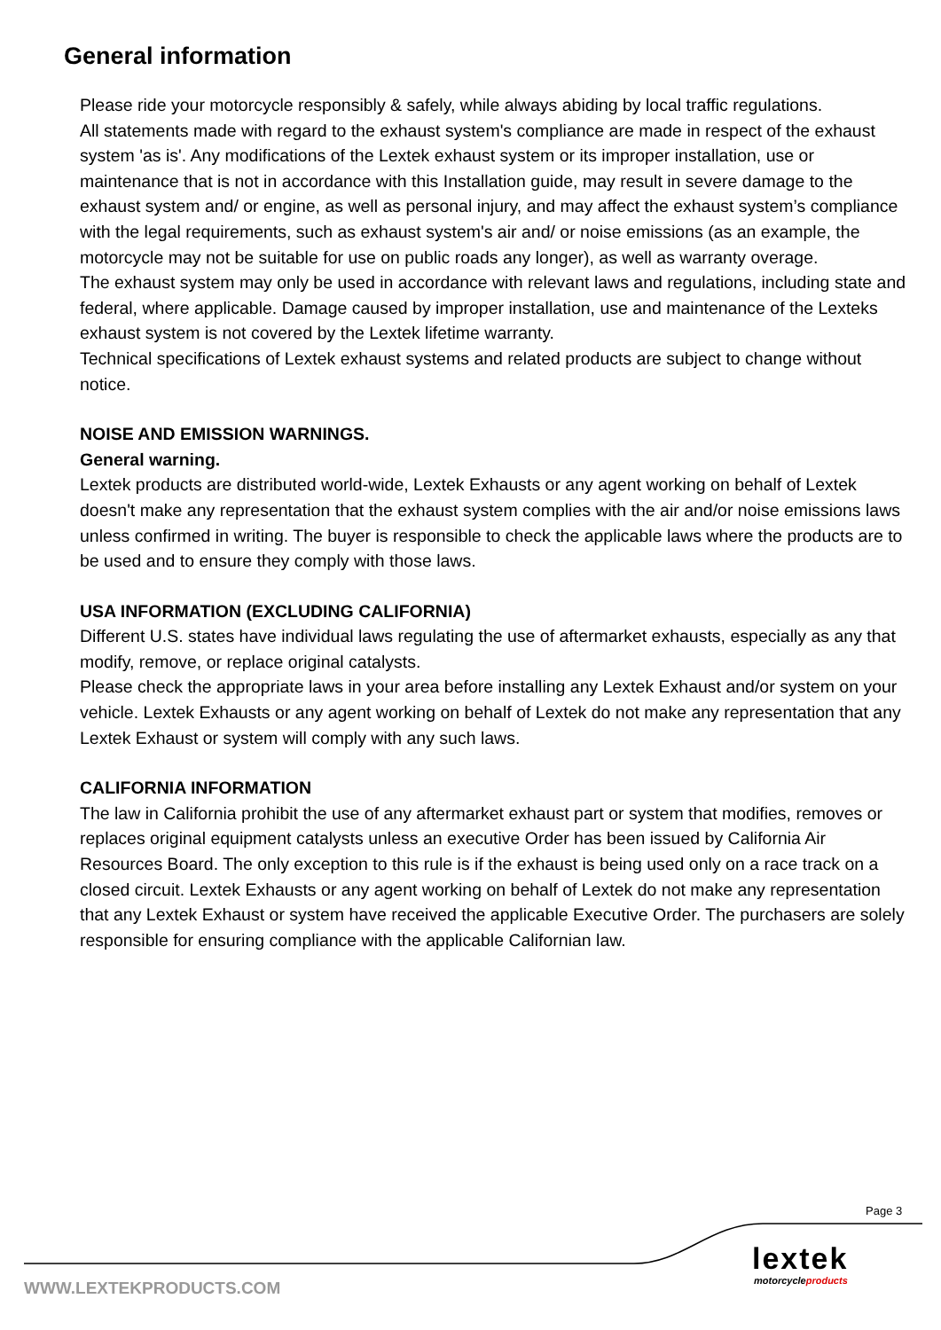General information
Please ride your motorcycle responsibly & safely, while always abiding by local traffic regulations.
All statements made with regard to the exhaust system's compliance are made in respect of the exhaust system 'as is'. Any modifications of the Lextek exhaust system or its improper installation, use or maintenance that is not in accordance with this Installation guide, may result in severe damage to the exhaust system and/ or engine, as well as personal injury, and may affect the exhaust system’s compliance with the legal requirements, such as exhaust system's air and/ or noise emissions (as an example, the motorcycle may not be suitable for use on public roads any longer), as well as warranty overage.
The exhaust system may only be used in accordance with relevant laws and regulations, including state and federal, where applicable. Damage caused by improper installation, use and maintenance of the Lexteks exhaust system is not covered by the Lextek lifetime warranty.
Technical specifications of Lextek exhaust systems and related products are subject to change without notice.
NOISE AND EMISSION WARNINGS.
General warning.
Lextek products are distributed world-wide, Lextek Exhausts or any agent working on behalf of Lextek doesn't make any representation that the exhaust system complies with the air and/or noise emissions laws unless confirmed in writing. The buyer is responsible to check the applicable laws where the products are to be used and to ensure they comply with those laws.
USA INFORMATION (EXCLUDING CALIFORNIA)
Different U.S. states have individual laws regulating the use of aftermarket exhausts, especially as any that modify, remove, or replace original catalysts.
Please check the appropriate laws in your area before installing any Lextek Exhaust and/or system on your vehicle. Lextek Exhausts or any agent working on behalf of Lextek do not make any representation that any Lextek Exhaust or system will comply with any such laws.
CALIFORNIA INFORMATION
The law in California prohibit the use of any aftermarket exhaust part or system that modifies, removes or replaces original equipment catalysts unless an executive Order has been issued by California Air Resources Board. The only exception to this rule is if the exhaust is being used only on a race track on a closed circuit. Lextek Exhausts or any agent working on behalf of Lextek do not make any representation that any Lextek Exhaust or system have received the applicable Executive Order. The purchasers are solely responsible for ensuring compliance with the applicable Californian law.
Page 3
lextek
motorcycleproducts
WWW.LEXTEKPRODUCTS.COM